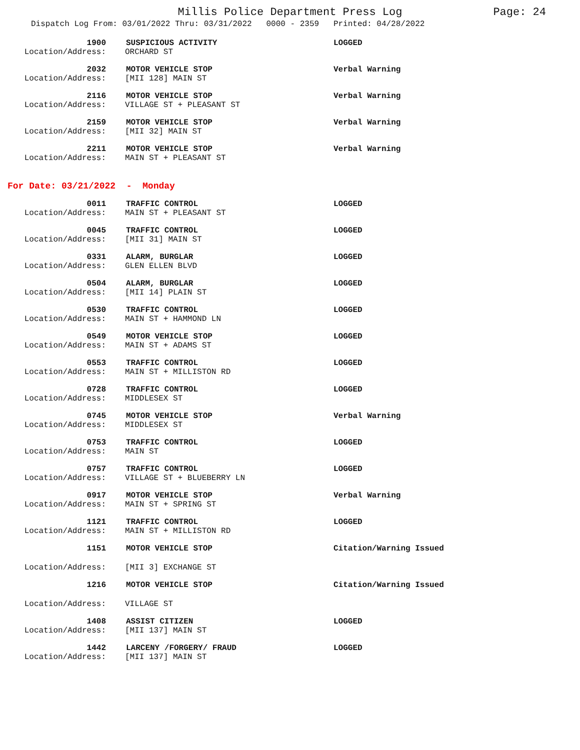Millis Police Department Press Log
Page: 24
Dispatch Log From: 03/01/2022 Thru: 03/31/2022 0000 - 2359 Printed: 04/28/2022
1900 SUSPICIOUS ACTIVITY LOGGED Location/Address: ORCHARD ST
2032 MOTOR VEHICLE STOP Verbal Warning Location/Address: [MII 128] MAIN ST
2116 MOTOR VEHICLE STOP Verbal Warning Location/Address: VILLAGE ST + PLEASANT ST
2159 MOTOR VEHICLE STOP Verbal Warning Location/Address: [MII 32] MAIN ST
2211 MOTOR VEHICLE STOP Verbal Warning Location/Address: MAIN ST + PLEASANT ST
For Date: 03/21/2022 - Monday
0011 TRAFFIC CONTROL LOGGED Location/Address: MAIN ST + PLEASANT ST
0045 TRAFFIC CONTROL LOGGED Location/Address: [MII 31] MAIN ST
0331 ALARM, BURGLAR LOGGED Location/Address: GLEN ELLEN BLVD
0504 ALARM, BURGLAR LOGGED Location/Address: [MII 14] PLAIN ST
0530 TRAFFIC CONTROL LOGGED Location/Address: MAIN ST + HAMMOND LN
0549 MOTOR VEHICLE STOP LOGGED Location/Address: MAIN ST + ADAMS ST
0553 TRAFFIC CONTROL LOGGED Location/Address: MAIN ST + MILLISTON RD
0728 TRAFFIC CONTROL LOGGED Location/Address: MIDDLESEX ST
0745 MOTOR VEHICLE STOP Verbal Warning Location/Address: MIDDLESEX ST
0753 TRAFFIC CONTROL LOGGED Location/Address: MAIN ST
0757 TRAFFIC CONTROL LOGGED Location/Address: VILLAGE ST + BLUEBERRY LN
0917 MOTOR VEHICLE STOP Verbal Warning Location/Address: MAIN ST + SPRING ST
1121 TRAFFIC CONTROL LOGGED Location/Address: MAIN ST + MILLISTON RD
1151 MOTOR VEHICLE STOP Citation/Warning Issued Location/Address: [MII 3] EXCHANGE ST
1216 MOTOR VEHICLE STOP Citation/Warning Issued Location/Address: VILLAGE ST
1408 ASSIST CITIZEN LOGGED Location/Address: [MII 137] MAIN ST
1442 LARCENY /FORGERY/ FRAUD LOGGED Location/Address: [MII 137] MAIN ST